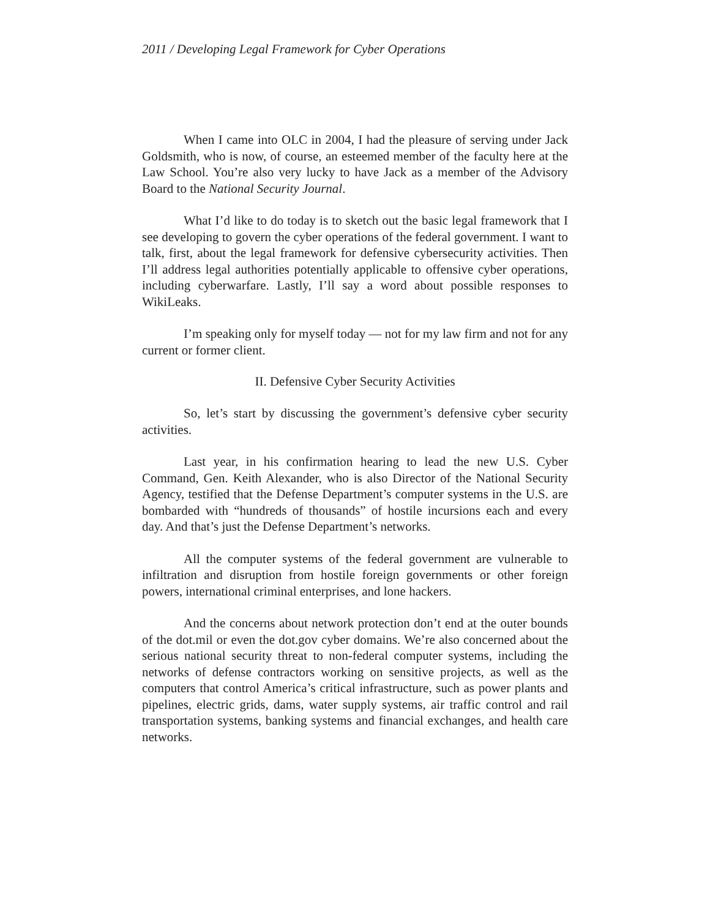2011 / Developing Legal Framework for Cyber Operations
When I came into OLC in 2004, I had the pleasure of serving under Jack Goldsmith, who is now, of course, an esteemed member of the faculty here at the Law School. You’re also very lucky to have Jack as a member of the Advisory Board to the National Security Journal.
What I’d like to do today is to sketch out the basic legal framework that I see developing to govern the cyber operations of the federal government. I want to talk, first, about the legal framework for defensive cybersecurity activities. Then I’ll address legal authorities potentially applicable to offensive cyber operations, including cyberwarfare. Lastly, I’ll say a word about possible responses to WikiLeaks.
I’m speaking only for myself today — not for my law firm and not for any current or former client.
II. Defensive Cyber Security Activities
So, let’s start by discussing the government’s defensive cyber security activities.
Last year, in his confirmation hearing to lead the new U.S. Cyber Command, Gen. Keith Alexander, who is also Director of the National Security Agency, testified that the Defense Department’s computer systems in the U.S. are bombarded with “hundreds of thousands” of hostile incursions each and every day. And that’s just the Defense Department’s networks.
All the computer systems of the federal government are vulnerable to infiltration and disruption from hostile foreign governments or other foreign powers, international criminal enterprises, and lone hackers.
And the concerns about network protection don’t end at the outer bounds of the dot.mil or even the dot.gov cyber domains. We’re also concerned about the serious national security threat to non-federal computer systems, including the networks of defense contractors working on sensitive projects, as well as the computers that control America’s critical infrastructure, such as power plants and pipelines, electric grids, dams, water supply systems, air traffic control and rail transportation systems, banking systems and financial exchanges, and health care networks.